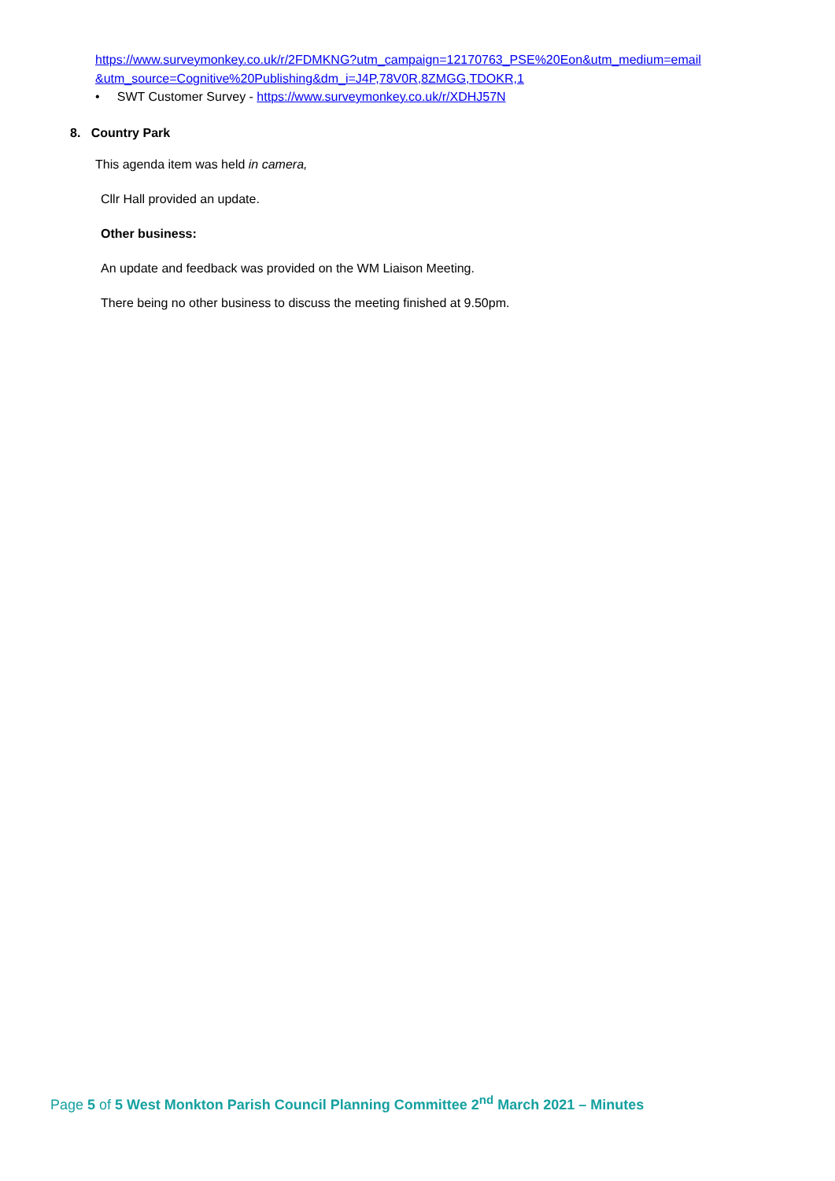https://www.surveymonkey.co.uk/r/2FDMKNG?utm_campaign=12170763_PSE%20Eon&utm_medium=email
&utm_source=Cognitive%20Publishing&dm_i=J4P,78V0R,8ZMGG,TDOKR,1
• SWT Customer Survey - https://www.surveymonkey.co.uk/r/XDHJ57N
8. Country Park
This agenda item was held in camera,
Cllr Hall provided an update.
Other business:
An update and feedback was provided on the WM Liaison Meeting.
There being no other business to discuss the meeting finished at 9.50pm.
Page 5 of 5 West Monkton Parish Council Planning Committee 2<sup>nd</sup> March 2021 – Minutes